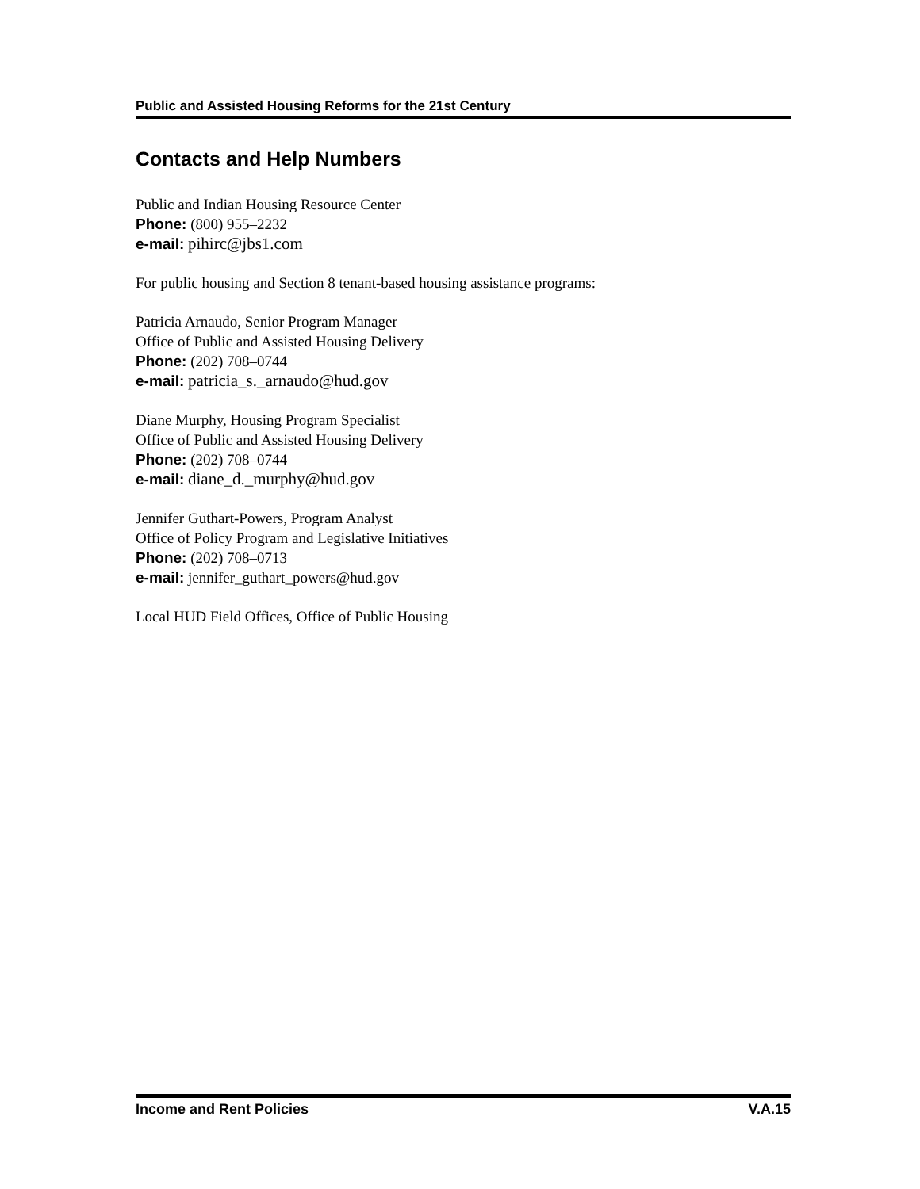Public and Assisted Housing Reforms for the 21st Century
Contacts and Help Numbers
Public and Indian Housing Resource Center
Phone: (800) 955–2232
e-mail: pihirc@jbs1.com
For public housing and Section 8 tenant-based housing assistance programs:
Patricia Arnaudo, Senior Program Manager
Office of Public and Assisted Housing Delivery
Phone: (202) 708–0744
e-mail: patricia_s._arnaudo@hud.gov
Diane Murphy, Housing Program Specialist
Office of Public and Assisted Housing Delivery
Phone: (202) 708–0744
e-mail: diane_d._murphy@hud.gov
Jennifer Guthart-Powers, Program Analyst
Office of Policy Program and Legislative Initiatives
Phone: (202) 708–0713
e-mail: jennifer_guthart_powers@hud.gov
Local HUD Field Offices, Office of Public Housing
Income and Rent Policies V.A.15